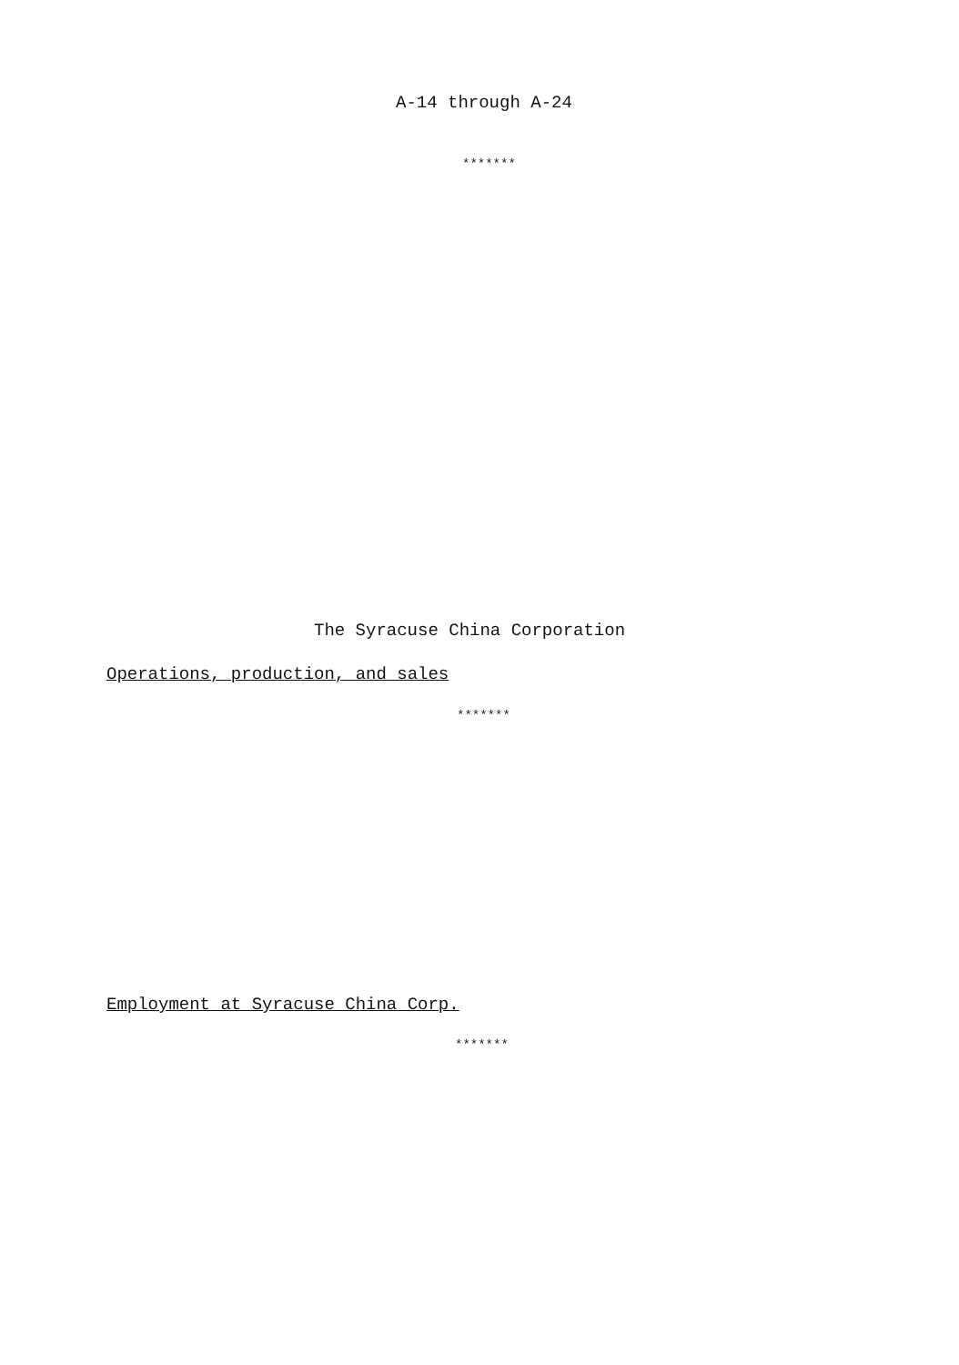A-14 through A-24
*******
The Syracuse China Corporation
Operations, production, and sales
*******
Employment at Syracuse China Corp.
*******